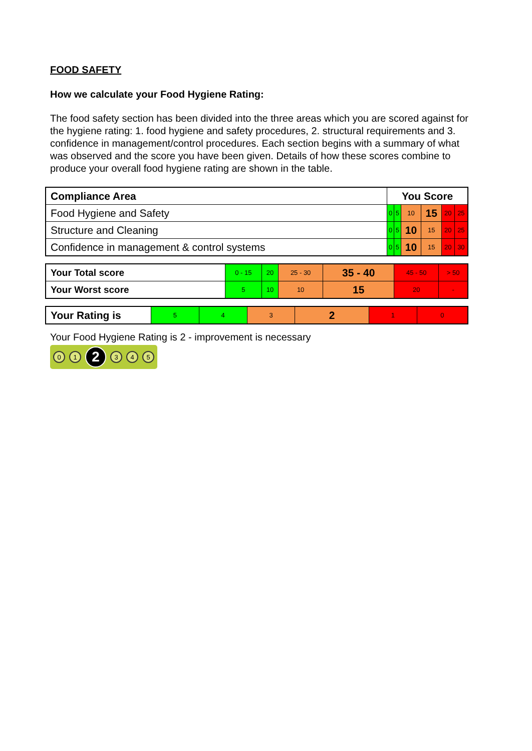FOOD SAFETY
How we calculate your Food Hygiene Rating:
The food safety section has been divided into the three areas which you are scored against for the hygiene rating: 1. food hygiene and safety procedures, 2. structural requirements and 3. confidence in management/control procedures. Each section begins with a summary of what was observed and the score you have been given. Details of how these scores combine to produce your overall food hygiene rating are shown in the table.
| Compliance Area | You Score | | | | | |
| --- | --- | --- | --- | --- | --- | --- |
| Food Hygiene and Safety | 0 | 5 | 10 | 15 | 20 | 25 |
| Structure and Cleaning | 0 | 5 | 10 | 15 | 20 | 25 |
| Confidence in management & control systems | 0 | 5 | 10 | 15 | 20 | 30 |
| Your Total score | 0 - 15 | 20 | 25 - 30 | 35 - 40 | 45 - 50 | > 50 |
| Your Worst score | 5 | 10 | 10 | 15 | 20 | - |
| Your Rating is | 5 | 4 | 3 | 2 | 1 | 0 |
Your Food Hygiene Rating is 2 - improvement is necessary
0 1 2 3 4 5